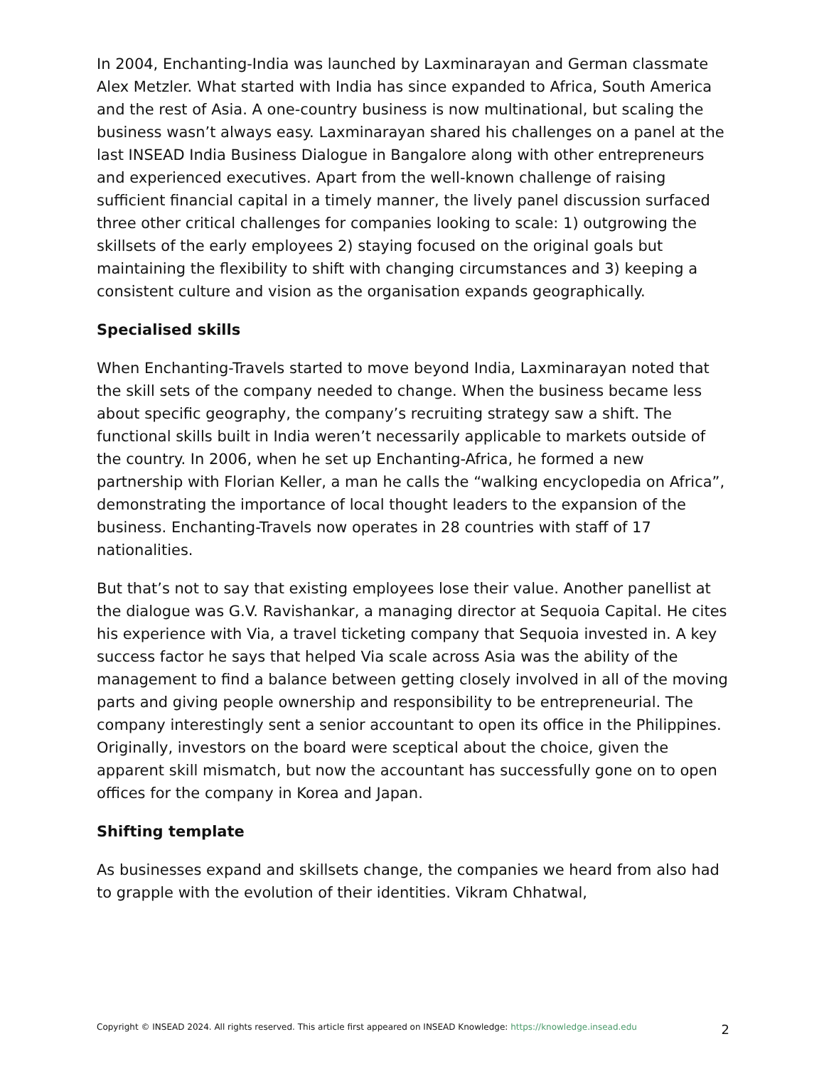In 2004, Enchanting-India was launched by Laxminarayan and German classmate Alex Metzler. What started with India has since expanded to Africa, South America and the rest of Asia. A one-country business is now multinational, but scaling the business wasn’t always easy. Laxminarayan shared his challenges on a panel at the last INSEAD India Business Dialogue in Bangalore along with other entrepreneurs and experienced executives. Apart from the well-known challenge of raising sufficient financial capital in a timely manner, the lively panel discussion surfaced three other critical challenges for companies looking to scale: 1) outgrowing the skillsets of the early employees 2) staying focused on the original goals but maintaining the flexibility to shift with changing circumstances and 3) keeping a consistent culture and vision as the organisation expands geographically.
Specialised skills
When Enchanting-Travels started to move beyond India, Laxminarayan noted that the skill sets of the company needed to change. When the business became less about specific geography, the company’s recruiting strategy saw a shift. The functional skills built in India weren’t necessarily applicable to markets outside of the country. In 2006, when he set up Enchanting-Africa, he formed a new partnership with Florian Keller, a man he calls the “walking encyclopedia on Africa”, demonstrating the importance of local thought leaders to the expansion of the business. Enchanting-Travels now operates in 28 countries with staff of 17 nationalities.
But that’s not to say that existing employees lose their value. Another panellist at the dialogue was G.V. Ravishankar, a managing director at Sequoia Capital. He cites his experience with Via, a travel ticketing company that Sequoia invested in. A key success factor he says that helped Via scale across Asia was the ability of the management to find a balance between getting closely involved in all of the moving parts and giving people ownership and responsibility to be entrepreneurial. The company interestingly sent a senior accountant to open its office in the Philippines. Originally, investors on the board were sceptical about the choice, given the apparent skill mismatch, but now the accountant has successfully gone on to open offices for the company in Korea and Japan.
Shifting template
As businesses expand and skillsets change, the companies we heard from also had to grapple with the evolution of their identities. Vikram Chhatwal,
Copyright © INSEAD 2024. All rights reserved. This article first appeared on INSEAD Knowledge: https://knowledge.insead.edu 2